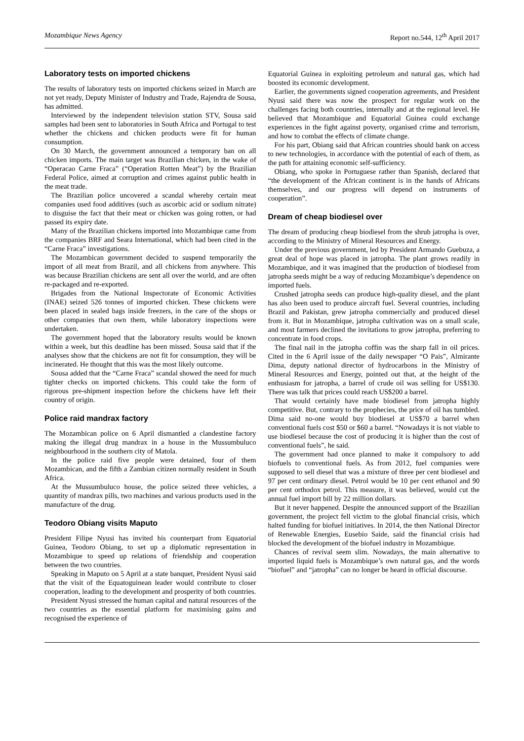Mozambique News Agency Report no.544, 12<sup>th</sup> April 2017
Laboratory tests on imported chickens
The results of laboratory tests on imported chickens seized in March are not yet ready, Deputy Minister of Industry and Trade, Rajendra de Sousa, has admitted.
Interviewed by the independent television station STV, Sousa said samples had been sent to laboratories in South Africa and Portugal to test whether the chickens and chicken products were fit for human consumption.
On 30 March, the government announced a temporary ban on all chicken imports. The main target was Brazilian chicken, in the wake of “Operacao Carne Fraca” (“Operation Rotten Meat”) by the Brazilian Federal Police, aimed at corruption and crimes against public health in the meat trade.
The Brazilian police uncovered a scandal whereby certain meat companies used food additives (such as ascorbic acid or sodium nitrate) to disguise the fact that their meat or chicken was going rotten, or had passed its expiry date.
Many of the Brazilian chickens imported into Mozambique came from the companies BRF and Seara International, which had been cited in the “Carne Fraca” investigations.
The Mozambican government decided to suspend temporarily the import of all meat from Brazil, and all chickens from anywhere. This was because Brazilian chickens are sent all over the world, and are often re-packaged and re-exported.
Brigades from the National Inspectorate of Economic Activities (INAE) seized 526 tonnes of imported chicken. These chickens were been placed in sealed bags inside freezers, in the care of the shops or other companies that own them, while laboratory inspections were undertaken.
The government hoped that the laboratory results would be known within a week, but this deadline has been missed. Sousa said that if the analyses show that the chickens are not fit for consumption, they will be incinerated. He thought that this was the most likely outcome.
Sousa added that the “Carne Fraca” scandal showed the need for much tighter checks on imported chickens. This could take the form of rigorous pre-shipment inspection before the chickens have left their country of origin.
Police raid mandrax factory
The Mozambican police on 6 April dismantled a clandestine factory making the illegal drug mandrax in a house in the Mussumbuluco neighbourhood in the southern city of Matola.
In the police raid five people were detained, four of them Mozambican, and the fifth a Zambian citizen normally resident in South Africa.
At the Mussumbuluco house, the police seized three vehicles, a quantity of mandrax pills, two machines and various products used in the manufacture of the drug.
Teodoro Obiang visits Maputo
President Filipe Nyusi has invited his counterpart from Equatorial Guinea, Teodoro Obiang, to set up a diplomatic representation in Mozambique to speed up relations of friendship and cooperation between the two countries.
Speaking in Maputo on 5 April at a state banquet, President Nyusi said that the visit of the Equatoguinean leader would contribute to closer cooperation, leading to the development and prosperity of both countries.
President Nyusi stressed the human capital and natural resources of the two countries as the essential platform for maximising gains and recognised the experience of
Equatorial Guinea in exploiting petroleum and natural gas, which had boosted its economic development.
Earlier, the governments signed cooperation agreements, and President Nyusi said there was now the prospect for regular work on the challenges facing both countries, internally and at the regional level. He believed that Mozambique and Equatorial Guinea could exchange experiences in the fight against poverty, organised crime and terrorism, and how to combat the effects of climate change.
For his part, Obiang said that African countries should bank on access to new technologies, in accordance with the potential of each of them, as the path for attaining economic self-sufficiency.
Obiang, who spoke in Portuguese rather than Spanish, declared that “the development of the African continent is in the hands of Africans themselves, and our progress will depend on instruments of cooperation”.
Dream of cheap biodiesel over
The dream of producing cheap biodiesel from the shrub jatropha is over, according to the Ministry of Mineral Resources and Energy.
Under the previous government, led by President Armando Guebuza, a great deal of hope was placed in jatropha. The plant grows readily in Mozambique, and it was imagined that the production of biodiesel from jatropha seeds might be a way of reducing Mozambique’s dependence on imported fuels.
Crushed jatropha seeds can produce high-quality diesel, and the plant has also been used to produce aircraft fuel. Several countries, including Brazil and Pakistan, grew jatropha commercially and produced diesel from it. But in Mozambique, jatropha cultivation was on a small scale, and most farmers declined the invitations to grow jatropha, preferring to concentrate in food crops.
The final nail in the jatropha coffin was the sharp fall in oil prices. Cited in the 6 April issue of the daily newspaper “O Pais”, Almirante Dima, deputy national director of hydrocarbons in the Ministry of Mineral Resources and Energy, pointed out that, at the height of the enthusiasm for jatropha, a barrel of crude oil was selling for US$130. There was talk that prices could reach US$200 a barrel.
That would certainly have made biodiesel from jatropha highly competitive. But, contrary to the prophecies, the price of oil has tumbled. Dima said no-one would buy biodiesel at US$70 a barrel when conventional fuels cost $50 or $60 a barrel. “Nowadays it is not viable to use biodiesel because the cost of producing it is higher than the cost of conventional fuels”, he said.
The government had once planned to make it compulsory to add biofuels to conventional fuels. As from 2012, fuel companies were supposed to sell diesel that was a mixture of three per cent biodiesel and 97 per cent ordinary diesel. Petrol would be 10 per cent ethanol and 90 per cent orthodox petrol. This measure, it was believed, would cut the annual fuel import bill by 22 million dollars.
But it never happened. Despite the announced support of the Brazilian government, the project fell victim to the global financial crisis, which halted funding for biofuel initiatives. In 2014, the then National Director of Renewable Energies, Eusebio Saide, said the financial crisis had blocked the development of the biofuel industry in Mozambique.
Chances of revival seem slim. Nowadays, the main alternative to imported liquid fuels is Mozambique’s own natural gas, and the words “biofuel” and “jatropha” can no longer be heard in official discourse.